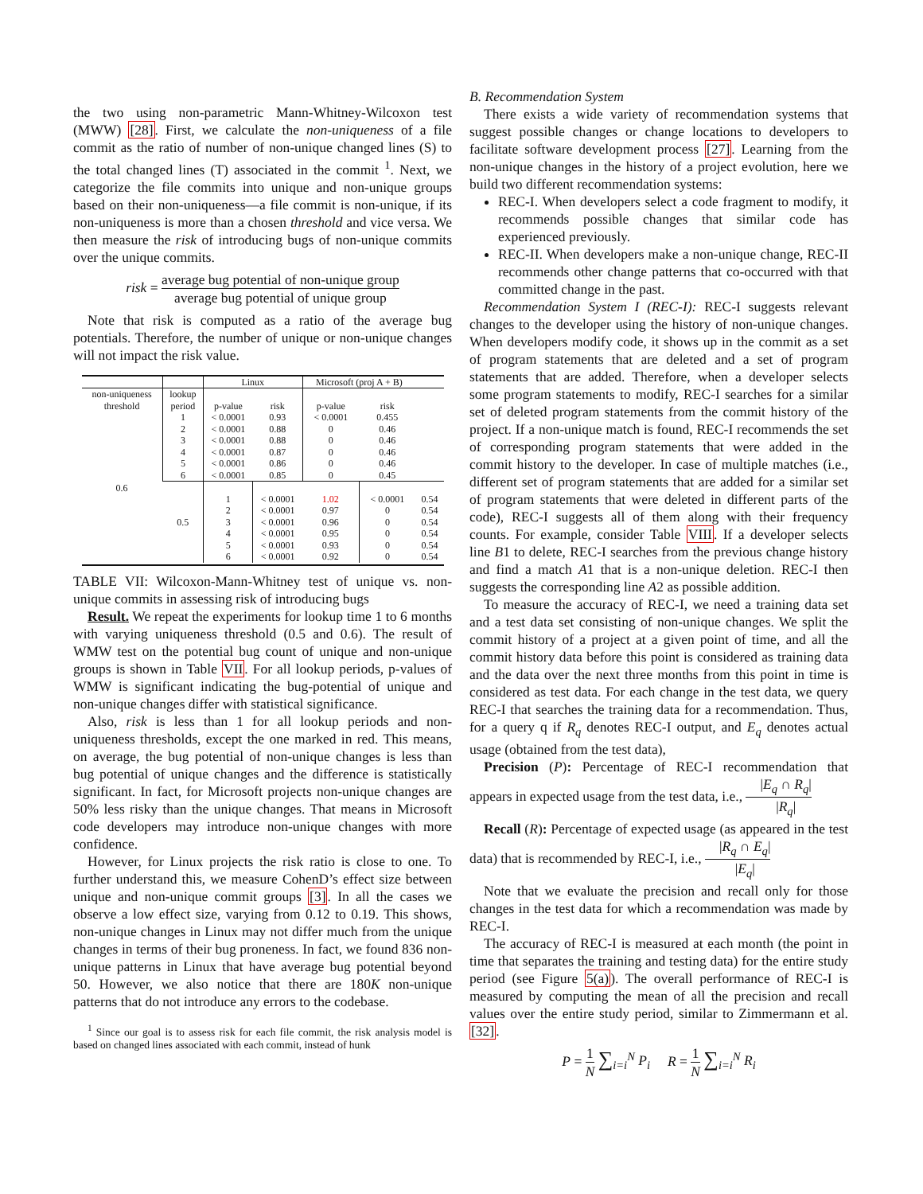the two using non-parametric Mann-Whitney-Wilcoxon test (MWW) [28]. First, we calculate the non-uniqueness of a file commit as the ratio of number of non-unique changed lines (S) to the total changed lines (T) associated in the commit <sup>1</sup>. Next, we categorize the file commits into unique and non-unique groups based on their non-uniqueness—a file commit is non-unique, if its non-uniqueness is more than a chosen threshold and vice versa. We then measure the risk of introducing bugs of non-unique commits over the unique commits.
risk = average bug potential of non-unique group average bug potential of unique group
Note that risk is computed as a ratio of the average bug potentials. Therefore, the number of unique or non-unique changes will not impact the risk value.
| | | Linux | | Microsoft (proj A + B) | | |
| non-uniqueness threshold | lookup period | p-value | risk | p-value | risk | |
| 0.6 | 1 2 3 4 5 6 | < 0.0001 < 0.0001 < 0.0001 < 0.0001 < 0.0001 < 0.0001 | 0.93 0.88 0.88 0.87 0.86 0.85 | < 0.0001 0 0 0 0 0 | 0.455 0.46 0.46 0.46 0.46 0.45 | |
| | 0.5 | 1 2 3 4 5 6 | < 0.0001 < 0.0001 < 0.0001 < 0.0001 < 0.0001 < 0.0001 | 1.02 0.97 0.96 0.95 0.93 0.92 | < 0.0001 0 0 0 0 0 | 0.54 0.54 0.54 0.54 0.54 0.54 |
TABLE VII: Wilcoxon-Mann-Whitney test of unique vs. non-unique commits in assessing risk of introducing bugs
Result. We repeat the experiments for lookup time 1 to 6 months with varying uniqueness threshold (0.5 and 0.6). The result of WMW test on the potential bug count of unique and non-unique groups is shown in Table VII. For all lookup periods, p-values of WMW is significant indicating the bug-potential of unique and non-unique changes differ with statistical significance.
Also, risk is less than 1 for all lookup periods and non-uniqueness thresholds, except the one marked in red. This means, on average, the bug potential of non-unique changes is less than bug potential of unique changes and the difference is statistically significant. In fact, for Microsoft projects non-unique changes are 50% less risky than the unique changes. That means in Microsoft code developers may introduce non-unique changes with more confidence.
However, for Linux projects the risk ratio is close to one. To further understand this, we measure CohenD’s effect size between unique and non-unique commit groups [3]. In all the cases we observe a low effect size, varying from 0.12 to 0.19. This shows, non-unique changes in Linux may not differ much from the unique changes in terms of their bug proneness. In fact, we found 836 non-unique patterns in Linux that have average bug potential beyond 50. However, we also notice that there are 180K non-unique patterns that do not introduce any errors to the codebase.
<sup>1</sup> Since our goal is to assess risk for each file commit, the risk analysis model is based on changed lines associated with each commit, instead of hunk
B. Recommendation System
There exists a wide variety of recommendation systems that suggest possible changes or change locations to developers to facilitate software development process [27]. Learning from the non-unique changes in the history of a project evolution, here we build two different recommendation systems:
REC-I. When developers select a code fragment to modify, it recommends possible changes that similar code has experienced previously.
REC-II. When developers make a non-unique change, REC-II recommends other change patterns that co-occurred with that committed change in the past.
Recommendation System I (REC-I): REC-I suggests relevant changes to the developer using the history of non-unique changes. When developers modify code, it shows up in the commit as a set of program statements that are deleted and a set of program statements that are added. Therefore, when a developer selects some program statements to modify, REC-I searches for a similar set of deleted program statements from the commit history of the project. If a non-unique match is found, REC-I recommends the set of corresponding program statements that were added in the commit history to the developer. In case of multiple matches (i.e., different set of program statements that are added for a similar set of program statements that were deleted in different parts of the code), REC-I suggests all of them along with their frequency counts. For example, consider Table VIII. If a developer selects line B1 to delete, REC-I searches from the previous change history and find a match A1 that is a non-unique deletion. REC-I then suggests the corresponding line A2 as possible addition.
To measure the accuracy of REC-I, we need a training data set and a test data set consisting of non-unique changes. We split the commit history of a project at a given point of time, and all the commit history data before this point is considered as training data and the data over the next three months from this point in time is considered as test data. For each change in the test data, we query REC-I that searches the training data for a recommendation. Thus, for a query q if R<sub>q</sub> denotes REC-I output, and E<sub>q</sub> denotes actual usage (obtained from the test data),
Precision (P): Percentage of REC-I recommendation that appears in expected usage from the test data, i.e., |E<sub>q</sub> ∩ R<sub>q</sub>| |R<sub>q</sub>|
Recall (R): Percentage of expected usage (as appeared in the test data) that is recommended by REC-I, i.e., |R<sub>q</sub> ∩ E<sub>q</sub>| |E<sub>q</sub>|
Note that we evaluate the precision and recall only for those changes in the test data for which a recommendation was made by REC-I.
The accuracy of REC-I is measured at each month (the point in time that separates the training and testing data) for the entire study period (see Figure 5(a)). The overall performance of REC-I is measured by computing the mean of all the precision and recall values over the entire study period, similar to Zimmermann et al. [32].
P = 1 N ∑<sub>i=i</sub><sup>N</sup> P<sub>i</sub> R = 1 N ∑<sub>i=i</sub><sup>N</sup> R<sub>i</sub>